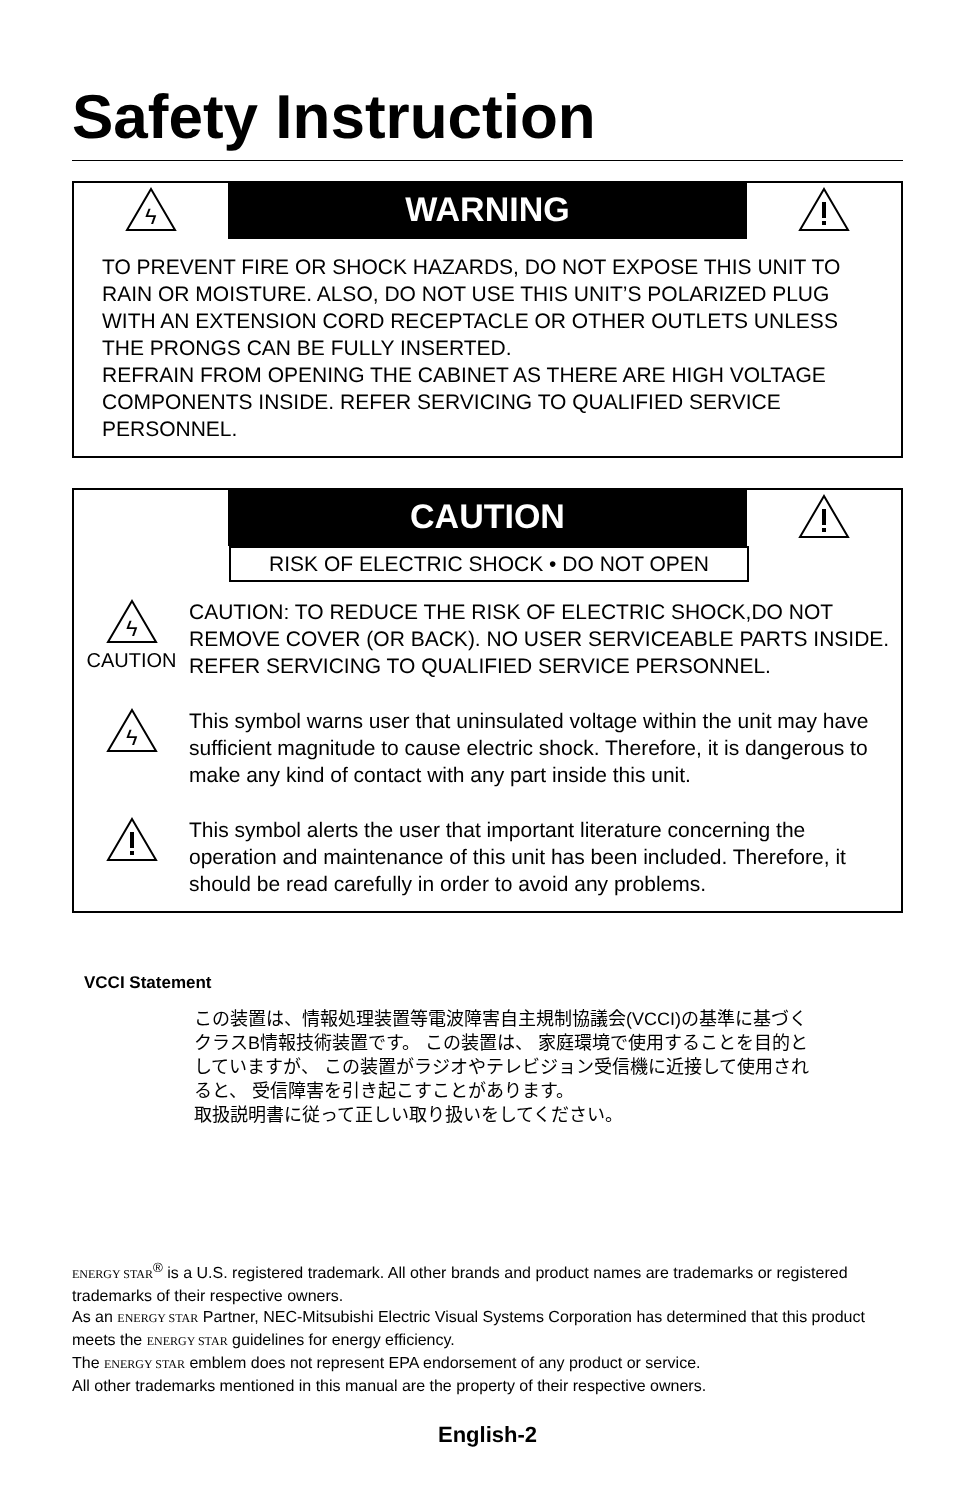Safety Instruction
ϟ
WARNING
TO PREVENT FIRE OR SHOCK HAZARDS, DO NOT EXPOSE THIS UNIT TO RAIN OR MOISTURE. ALSO, DO NOT USE THIS UNIT’S POLARIZED PLUG WITH AN EXTENSION CORD RECEPTACLE OR OTHER OUTLETS UNLESS THE PRONGS CAN BE FULLY INSERTED.
REFRAIN FROM OPENING THE CABINET AS THERE ARE HIGH VOLTAGE COMPONENTS INSIDE. REFER SERVICING TO QUALIFIED SERVICE PERSONNEL.
CAUTION
RISK OF ELECTRIC SHOCK • DO NOT OPEN
ϟ
CAUTION
CAUTION: TO REDUCE THE RISK OF ELECTRIC SHOCK,DO NOT REMOVE COVER (OR BACK). NO USER SERVICEABLE PARTS INSIDE. REFER SERVICING TO QUALIFIED SERVICE PERSONNEL.
ϟ
This symbol warns user that uninsulated voltage within the unit may have sufficient magnitude to cause electric shock. Therefore, it is dangerous to make any kind of contact with any part inside this unit.
This symbol alerts the user that important literature concerning the operation and maintenance of this unit has been included. Therefore, it should be read carefully in order to avoid any problems.
VCCI Statement
この装置は、情報処理装置等電波障害自主規制協議会(VCCI)の基準に基づくクラスB情報技術装置です。 この装置は、 家庭環境で使用することを目的としていますが、 この装置がラジオやテレビジョン受信機に近接して使用されると、 受信障害を引き起こすことがあります。
取扱説明書に従って正しい取り扱いをしてください。
ENERGY STAR<sup>®</sup> is a U.S. registered trademark. All other brands and product names are trademarks or registered trademarks of their respective owners.
As an ENERGY STAR Partner, NEC-Mitsubishi Electric Visual Systems Corporation has determined that this product meets the ENERGY STAR guidelines for energy efficiency.
The ENERGY STAR emblem does not represent EPA endorsement of any product or service.
All other trademarks mentioned in this manual are the property of their respective owners.
English-2